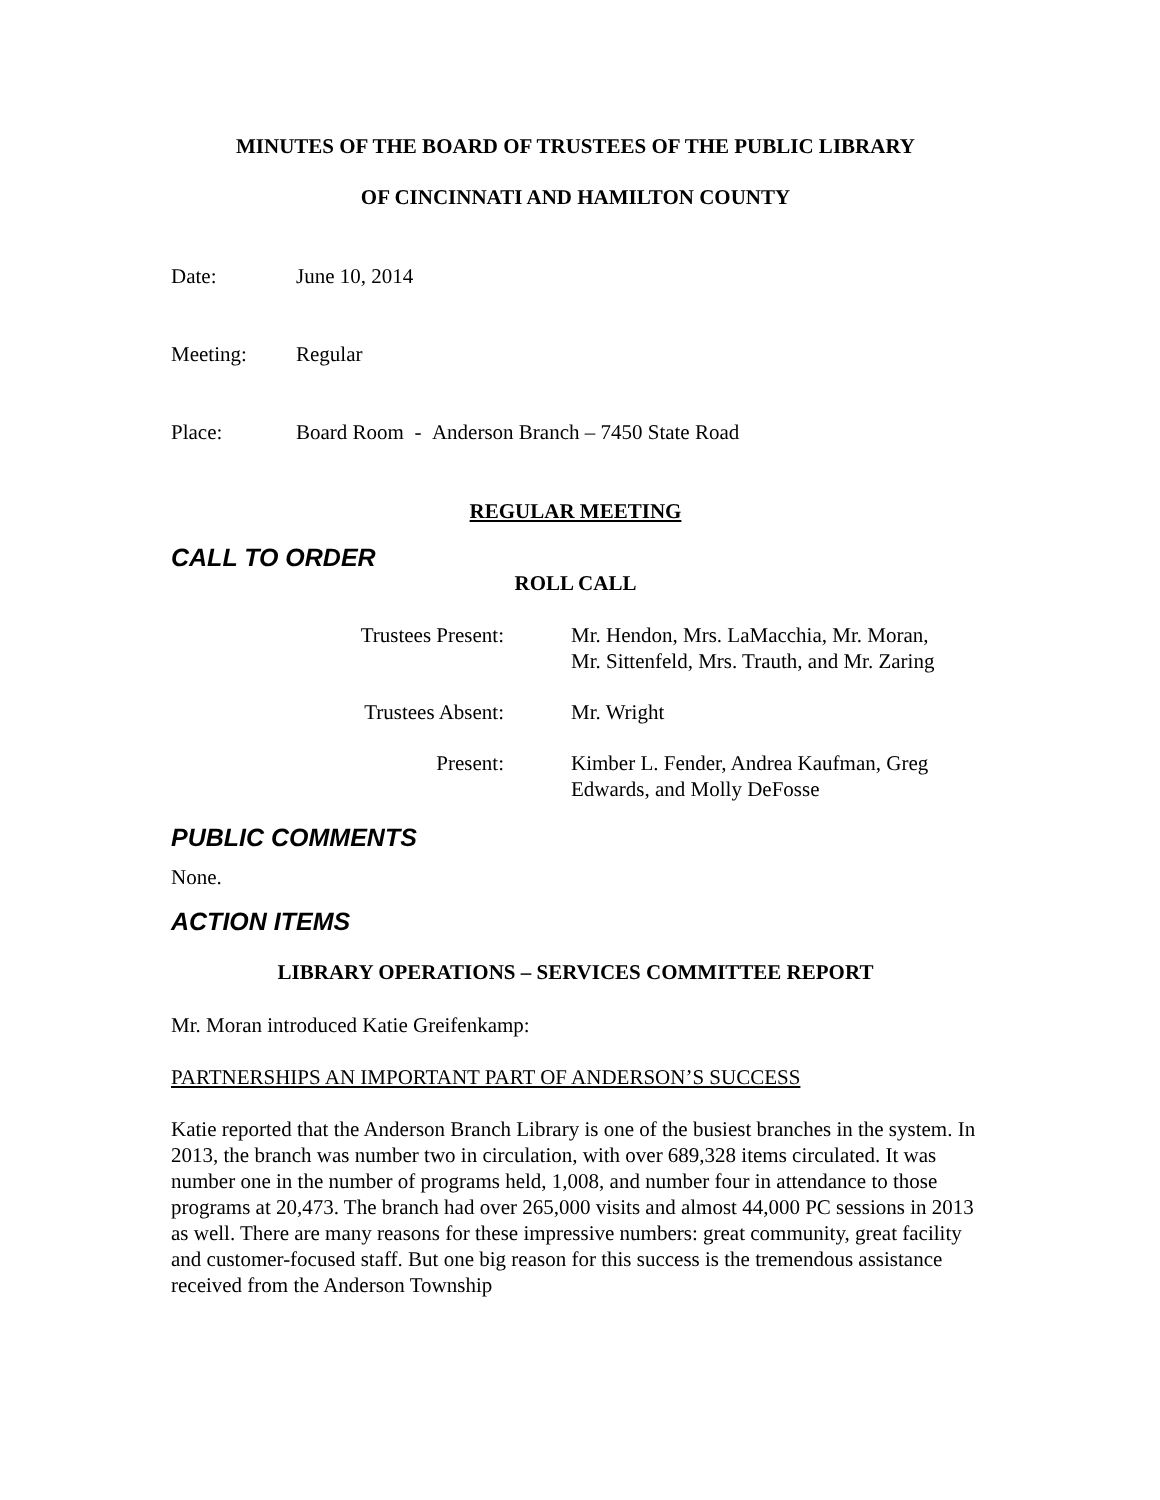MINUTES OF THE BOARD OF TRUSTEES OF THE PUBLIC LIBRARY
OF CINCINNATI AND HAMILTON COUNTY
Date: June 10, 2014
Meeting: Regular
Place: Board Room - Anderson Branch – 7450 State Road
REGULAR MEETING
CALL TO ORDER
ROLL CALL
Trustees Present: Mr. Hendon, Mrs. LaMacchia, Mr. Moran,
Mr. Sittenfeld, Mrs. Trauth, and Mr. Zaring
Trustees Absent: Mr. Wright
Present: Kimber L. Fender, Andrea Kaufman, Greg
Edwards, and Molly DeFosse
PUBLIC COMMENTS
None.
ACTION ITEMS
LIBRARY OPERATIONS – SERVICES COMMITTEE REPORT
Mr. Moran introduced Katie Greifenkamp:
PARTNERSHIPS AN IMPORTANT PART OF ANDERSON’S SUCCESS
Katie reported that the Anderson Branch Library is one of the busiest branches in the system. In 2013, the branch was number two in circulation, with over 689,328 items circulated. It was number one in the number of programs held, 1,008, and number four in attendance to those programs at 20,473. The branch had over 265,000 visits and almost 44,000 PC sessions in 2013 as well. There are many reasons for these impressive numbers: great community, great facility and customer-focused staff. But one big reason for this success is the tremendous assistance received from the Anderson Township